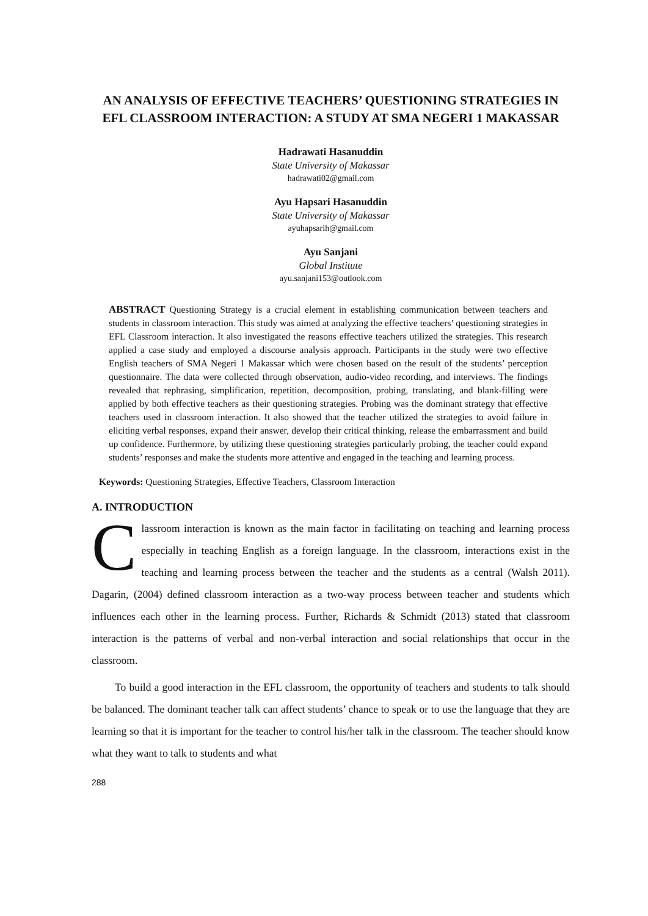AN ANALYSIS OF EFFECTIVE TEACHERS’ QUESTIONING STRATEGIES IN EFL CLASSROOM INTERACTION: A STUDY AT SMA NEGERI 1 MAKASSAR
Hadrawati Hasanuddin
State University of Makassar
hadrawati02@gmail.com
Ayu Hapsari Hasanuddin
State University of Makassar
ayuhapsarih@gmail.com
Ayu Sanjani
Global Institute
ayu.sanjani153@outlook.com
ABSTRACT Questioning Strategy is a crucial element in establishing communication between teachers and students in classroom interaction. This study was aimed at analyzing the effective teachers’ questioning strategies in EFL Classroom interaction. It also investigated the reasons effective teachers utilized the strategies. This research applied a case study and employed a discourse analysis approach. Participants in the study were two effective English teachers of SMA Negeri 1 Makassar which were chosen based on the result of the students’ perception questionnaire. The data were collected through observation, audio-video recording, and interviews. The findings revealed that rephrasing, simplification, repetition, decomposition, probing, translating, and blank-filling were applied by both effective teachers as their questioning strategies. Probing was the dominant strategy that effective teachers used in classroom interaction. It also showed that the teacher utilized the strategies to avoid failure in eliciting verbal responses, expand their answer, develop their critical thinking, release the embarrassment and build up confidence. Furthermore, by utilizing these questioning strategies particularly probing, the teacher could expand students’ responses and make the students more attentive and engaged in the teaching and learning process.
Keywords: Questioning Strategies, Effective Teachers, Classroom Interaction
A. INTRODUCTION
Classroom interaction is known as the main factor in facilitating on teaching and learning process especially in teaching English as a foreign language. In the classroom, interactions exist in the teaching and learning process between the teacher and the students as a central (Walsh 2011). Dagarin, (2004) defined classroom interaction as a two-way process between teacher and students which influences each other in the learning process. Further, Richards & Schmidt (2013) stated that classroom interaction is the patterns of verbal and non-verbal interaction and social relationships that occur in the classroom.
To build a good interaction in the EFL classroom, the opportunity of teachers and students to talk should be balanced. The dominant teacher talk can affect students’ chance to speak or to use the language that they are learning so that it is important for the teacher to control his/her talk in the classroom. The teacher should know what they want to talk to students and what
288